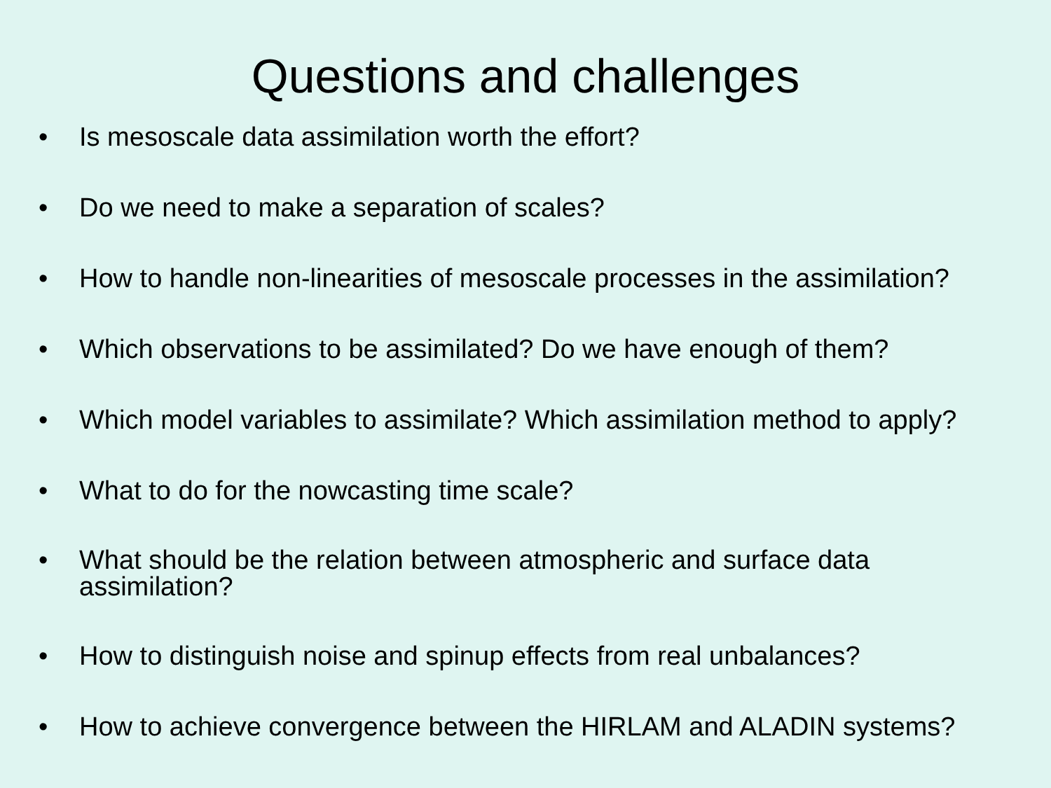Questions and challenges
• Is mesoscale data assimilation worth the effort?
• Do we need to make a separation of scales?
• How to handle non-linearities of mesoscale processes in the assimilation?
• Which observations to be assimilated? Do we have enough of them?
• Which model variables to assimilate? Which assimilation method to apply?
• What to do for the nowcasting time scale?
• What should be the relation between atmospheric and surface data assimilation?
• How to distinguish noise and spinup effects from real unbalances?
• How to achieve convergence between the HIRLAM and ALADIN systems?